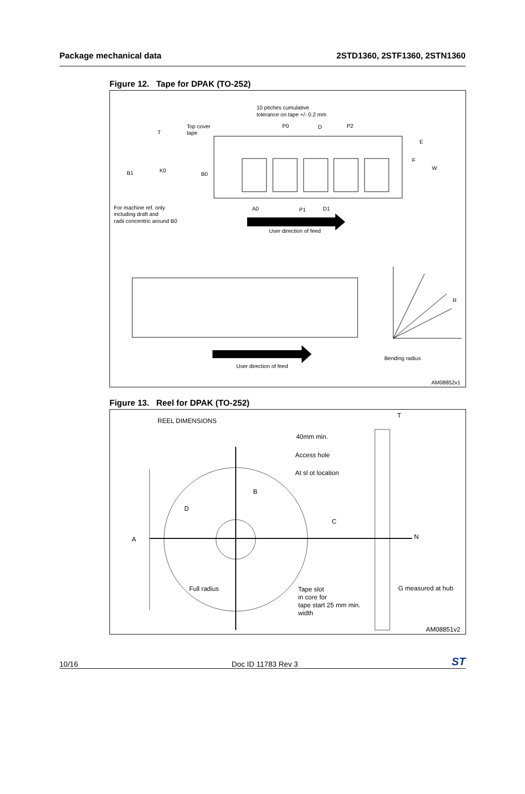Package mechanical data 2STD1360, 2STF1360, 2STN1360
Figure 12. Tape for DPAK (TO-252)
10 pitches cumulative
tolerance on tape +/- 0.2 mm
Top cover
tape
T
B1
K0
B0
P0
D
P2
E
F
W
A0
P1
D1
For machine ref. only
including draft and
radii concentric around B0
User direction of feed
User direction of feed
R
Bending radius
AM08852v1
Figure 13. Reel for DPAK (TO-252)
REEL DIMENSIONS
T
40mm min.
Access hole
At sl ot location
B
D
C
A
N
Full radius
Tape slot
in core for
tape start 25 mm min.
width
G measured at hub
AM08851v2
10/16 Doc ID 11783 Rev 3 ST